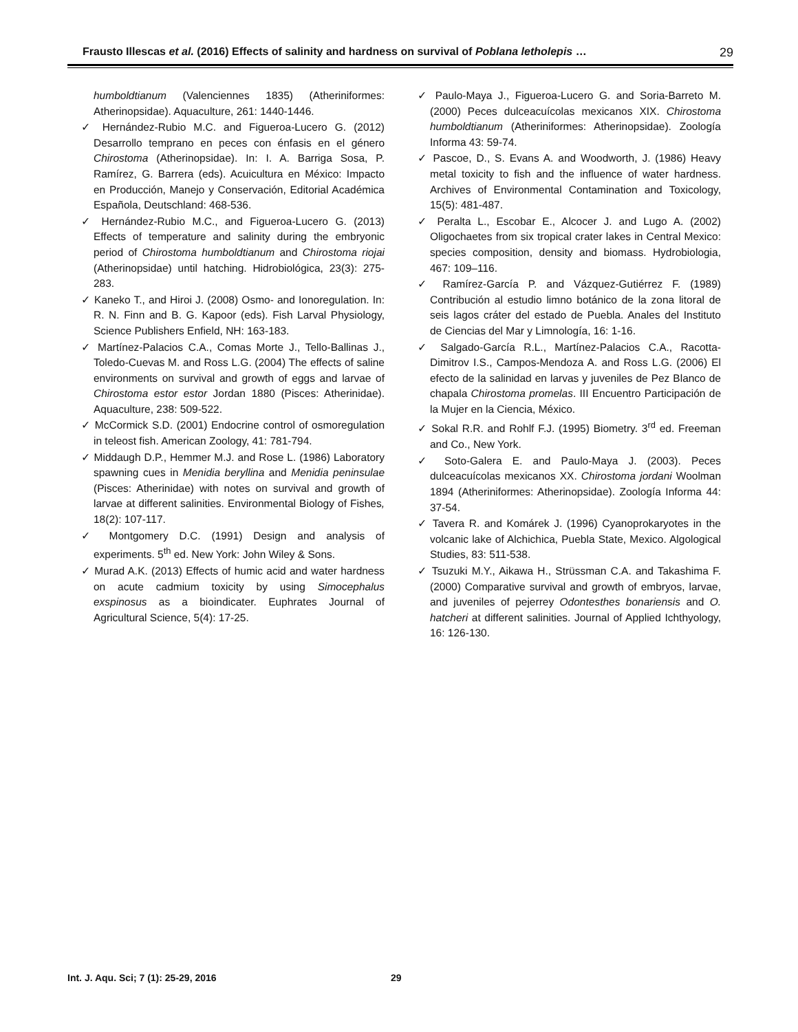Frausto Illescas et al. (2016) Effects of salinity and hardness on survival of Poblana letholepis … 29
humboldtianum (Valenciennes 1835) (Atheriniformes: Atherinopsidae). Aquaculture, 261: 1440-1446.
✓ Hernández-Rubio M.C. and Figueroa-Lucero G. (2012) Desarrollo temprano en peces con énfasis en el género Chirostoma (Atherinopsidae). In: I. A. Barriga Sosa, P. Ramírez, G. Barrera (eds). Acuicultura en México: Impacto en Producción, Manejo y Conservación, Editorial Académica Española, Deutschland: 468-536.
✓ Hernández-Rubio M.C., and Figueroa-Lucero G. (2013) Effects of temperature and salinity during the embryonic period of Chirostoma humboldtianum and Chirostoma riojai (Atherinopsidae) until hatching. Hidrobiológica, 23(3): 275-283.
✓ Kaneko T., and Hiroi J. (2008) Osmo- and Ionoregulation. In: R. N. Finn and B. G. Kapoor (eds). Fish Larval Physiology, Science Publishers Enfield, NH: 163-183.
✓ Martínez-Palacios C.A., Comas Morte J., Tello-Ballinas J., Toledo-Cuevas M. and Ross L.G. (2004) The effects of saline environments on survival and growth of eggs and larvae of Chirostoma estor estor Jordan 1880 (Pisces: Atherinidae). Aquaculture, 238: 509-522.
✓ McCormick S.D. (2001) Endocrine control of osmoregulation in teleost fish. American Zoology, 41: 781-794.
✓ Middaugh D.P., Hemmer M.J. and Rose L. (1986) Laboratory spawning cues in Menidia beryllina and Menidia peninsulae (Pisces: Atherinidae) with notes on survival and growth of larvae at different salinities. Environmental Biology of Fishes, 18(2): 107-117.
✓ Montgomery D.C. (1991) Design and analysis of experiments. 5<sup>th</sup> ed. New York: John Wiley & Sons.
✓ Murad A.K. (2013) Effects of humic acid and water hardness on acute cadmium toxicity by using Simocephalus exspinosus as a bioindicater. Euphrates Journal of Agricultural Science, 5(4): 17-25.
✓ Paulo-Maya J., Figueroa-Lucero G. and Soria-Barreto M. (2000) Peces dulceacuícolas mexicanos XIX. Chirostoma humboldtianum (Atheriniformes: Atherinopsidae). Zoología Informa 43: 59-74.
✓ Pascoe, D., S. Evans A. and Woodworth, J. (1986) Heavy metal toxicity to fish and the influence of water hardness. Archives of Environmental Contamination and Toxicology, 15(5): 481-487.
✓ Peralta L., Escobar E., Alcocer J. and Lugo A. (2002) Oligochaetes from six tropical crater lakes in Central Mexico: species composition, density and biomass. Hydrobiologia, 467: 109–116.
✓ Ramírez-García P. and Vázquez-Gutiérrez F. (1989) Contribución al estudio limno botánico de la zona litoral de seis lagos cráter del estado de Puebla. Anales del Instituto de Ciencias del Mar y Limnología, 16: 1-16.
✓ Salgado-García R.L., Martínez-Palacios C.A., Racotta-Dimitrov I.S., Campos-Mendoza A. and Ross L.G. (2006) El efecto de la salinidad en larvas y juveniles de Pez Blanco de chapala Chirostoma promelas. III Encuentro Participación de la Mujer en la Ciencia, México.
✓ Sokal R.R. and Rohlf F.J. (1995) Biometry. 3<sup>rd</sup> ed. Freeman and Co., New York.
✓ Soto-Galera E. and Paulo-Maya J. (2003). Peces dulceacuícolas mexicanos XX. Chirostoma jordani Woolman 1894 (Atheriniformes: Atherinopsidae). Zoología Informa 44: 37-54.
✓ Tavera R. and Komárek J. (1996) Cyanoprokaryotes in the volcanic lake of Alchichica, Puebla State, Mexico. Algological Studies, 83: 511-538.
✓ Tsuzuki M.Y., Aikawa H., Strüssman C.A. and Takashima F. (2000) Comparative survival and growth of embryos, larvae, and juveniles of pejerrey Odontesthes bonariensis and O. hatcheri at different salinities. Journal of Applied Ichthyology, 16: 126-130.
Int. J. Aqu. Sci; 7 (1): 25-29, 2016 29